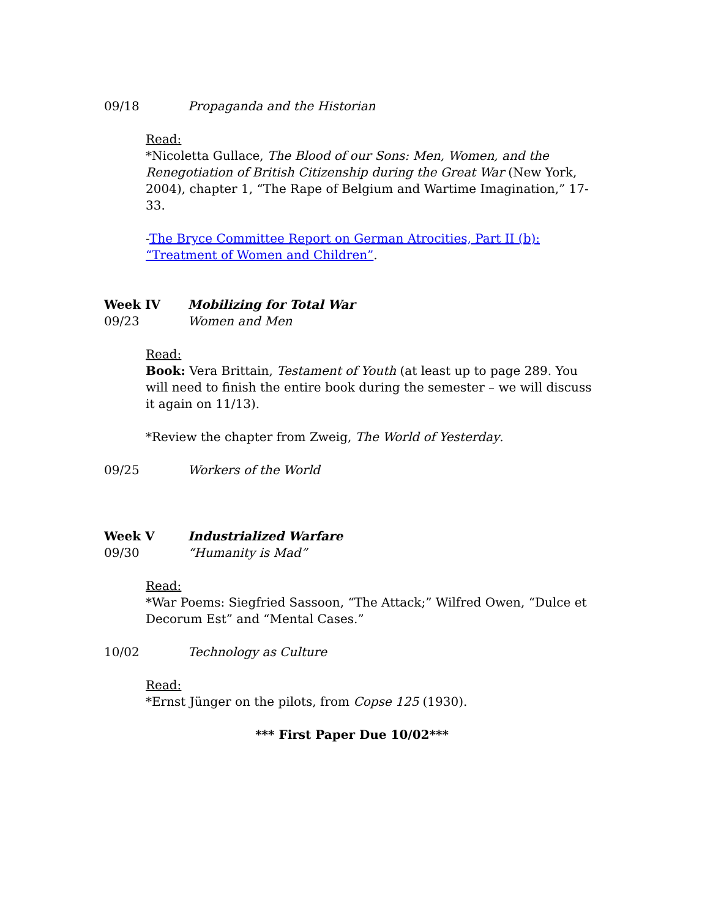09/18 Propaganda and the Historian
Read:
*Nicoletta Gullace, The Blood of our Sons: Men, Women, and the Renegotiation of British Citizenship during the Great War (New York, 2004), chapter 1, “The Rape of Belgium and Wartime Imagination,” 17-33.
-The Bryce Committee Report on German Atrocities, Part II (b): “Treatment of Women and Children”.
Week IV Mobilizing for Total War
09/23 Women and Men
Read:
Book: Vera Brittain, Testament of Youth (at least up to page 289. You will need to finish the entire book during the semester – we will discuss it again on 11/13).
*Review the chapter from Zweig, The World of Yesterday.
09/25 Workers of the World
Week V Industrialized Warfare
09/30 “Humanity is Mad”
Read:
*War Poems: Siegfried Sassoon, “The Attack;” Wilfred Owen, “Dulce et Decorum Est” and “Mental Cases.”
10/02 Technology as Culture
Read:
*Ernst Jünger on the pilots, from Copse 125 (1930).
*** First Paper Due 10/02***